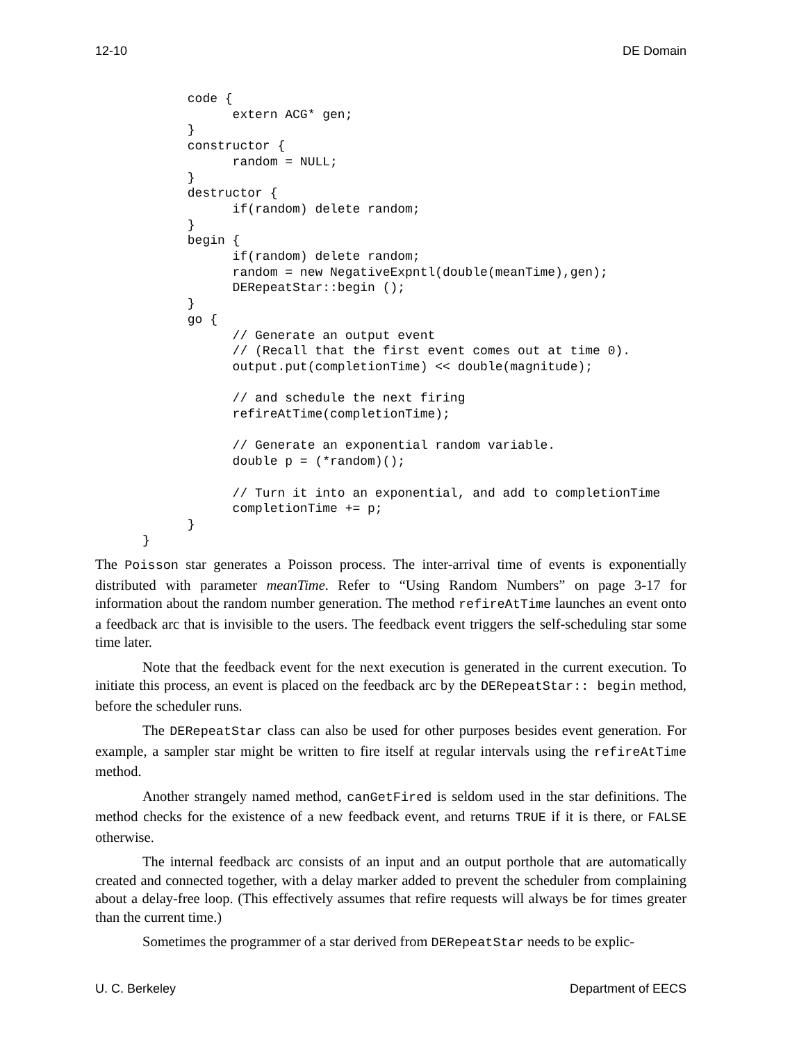12-10 DE Domain
      code {
            extern ACG* gen;
      }
      constructor {
            random = NULL;
      }
      destructor {
            if(random) delete random;
      }
      begin {
            if(random) delete random;
            random = new NegativeExpntl(double(meanTime),gen);
            DERepeatStar::begin ();
      }
      go {
            // Generate an output event
            // (Recall that the first event comes out at time 0).
            output.put(completionTime) << double(magnitude);

            // and schedule the next firing
            refireAtTime(completionTime);

            // Generate an exponential random variable.
            double p = (*random)();

            // Turn it into an exponential, and add to completionTime
            completionTime += p;
      }
}
The Poisson star generates a Poisson process. The inter-arrival time of events is exponentially distributed with parameter meanTime. Refer to “Using Random Numbers” on page 3-17 for information about the random number generation. The method refireAtTime launches an event onto a feedback arc that is invisible to the users. The feedback event triggers the self-scheduling star some time later.
Note that the feedback event for the next execution is generated in the current execution. To initiate this process, an event is placed on the feedback arc by the DERepeatStar:: begin method, before the scheduler runs.
The DERepeatStar class can also be used for other purposes besides event generation. For example, a sampler star might be written to fire itself at regular intervals using the refireAtTime method.
Another strangely named method, canGetFired is seldom used in the star definitions. The method checks for the existence of a new feedback event, and returns TRUE if it is there, or FALSE otherwise.
The internal feedback arc consists of an input and an output porthole that are automatically created and connected together, with a delay marker added to prevent the scheduler from complaining about a delay-free loop. (This effectively assumes that refire requests will always be for times greater than the current time.)
Sometimes the programmer of a star derived from DERepeatStar needs to be explic-
U. C. Berkeley Department of EECS